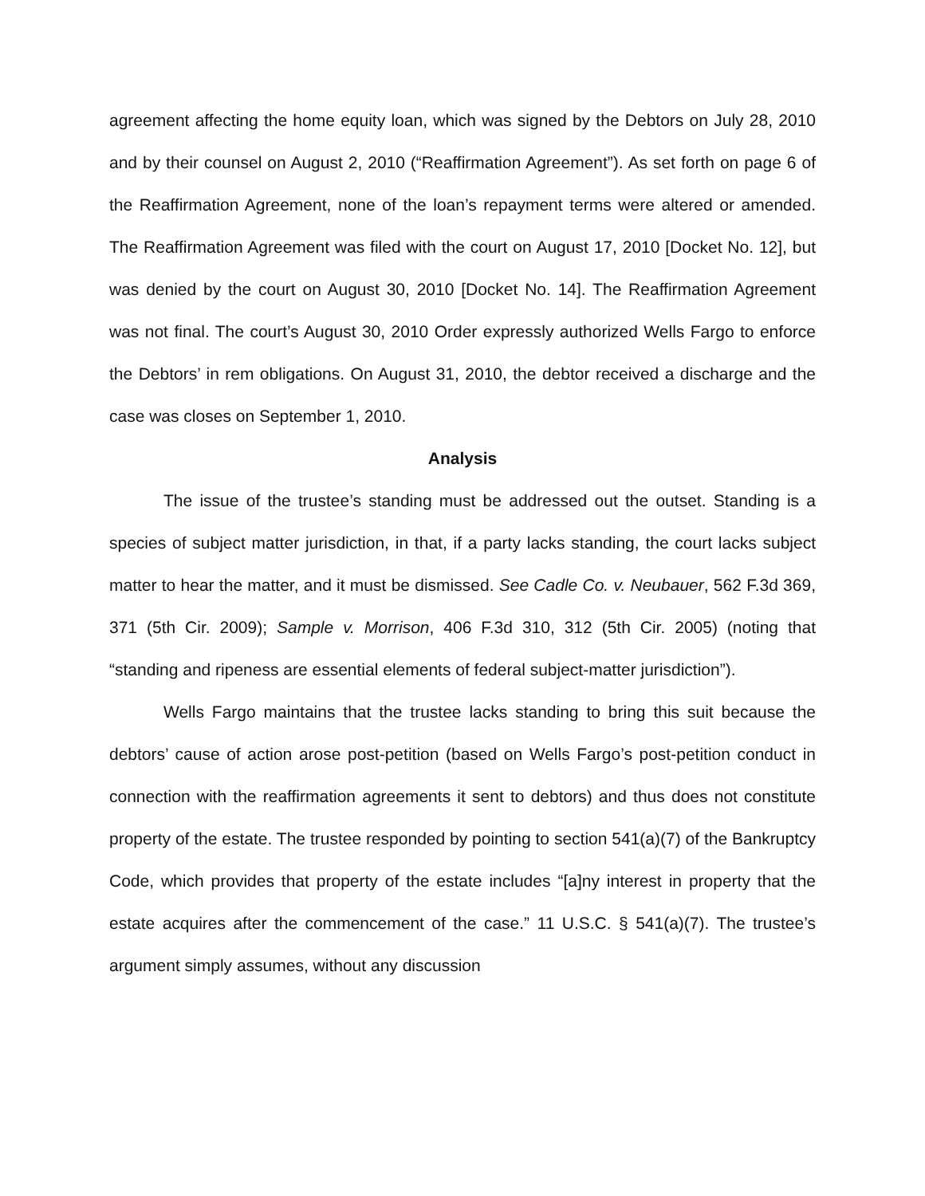agreement affecting the home equity loan, which was signed by the Debtors on July 28, 2010 and by their counsel on August 2, 2010 (“Reaffirmation Agreement”). As set forth on page 6 of the Reaffirmation Agreement, none of the loan’s repayment terms were altered or amended. The Reaffirmation Agreement was filed with the court on August 17, 2010 [Docket No. 12], but was denied by the court on August 30, 2010 [Docket No. 14]. The Reaffirmation Agreement was not final. The court’s August 30, 2010 Order expressly authorized Wells Fargo to enforce the Debtors’ in rem obligations. On August 31, 2010, the debtor received a discharge and the case was closes on September 1, 2010.
Analysis
The issue of the trustee’s standing must be addressed out the outset. Standing is a species of subject matter jurisdiction, in that, if a party lacks standing, the court lacks subject matter to hear the matter, and it must be dismissed. See Cadle Co. v. Neubauer, 562 F.3d 369, 371 (5th Cir. 2009); Sample v. Morrison, 406 F.3d 310, 312 (5th Cir. 2005) (noting that “standing and ripeness are essential elements of federal subject-matter jurisdiction”).
Wells Fargo maintains that the trustee lacks standing to bring this suit because the debtors’ cause of action arose post-petition (based on Wells Fargo’s post-petition conduct in connection with the reaffirmation agreements it sent to debtors) and thus does not constitute property of the estate. The trustee responded by pointing to section 541(a)(7) of the Bankruptcy Code, which provides that property of the estate includes “[a]ny interest in property that the estate acquires after the commencement of the case.” 11 U.S.C. § 541(a)(7). The trustee’s argument simply assumes, without any discussion